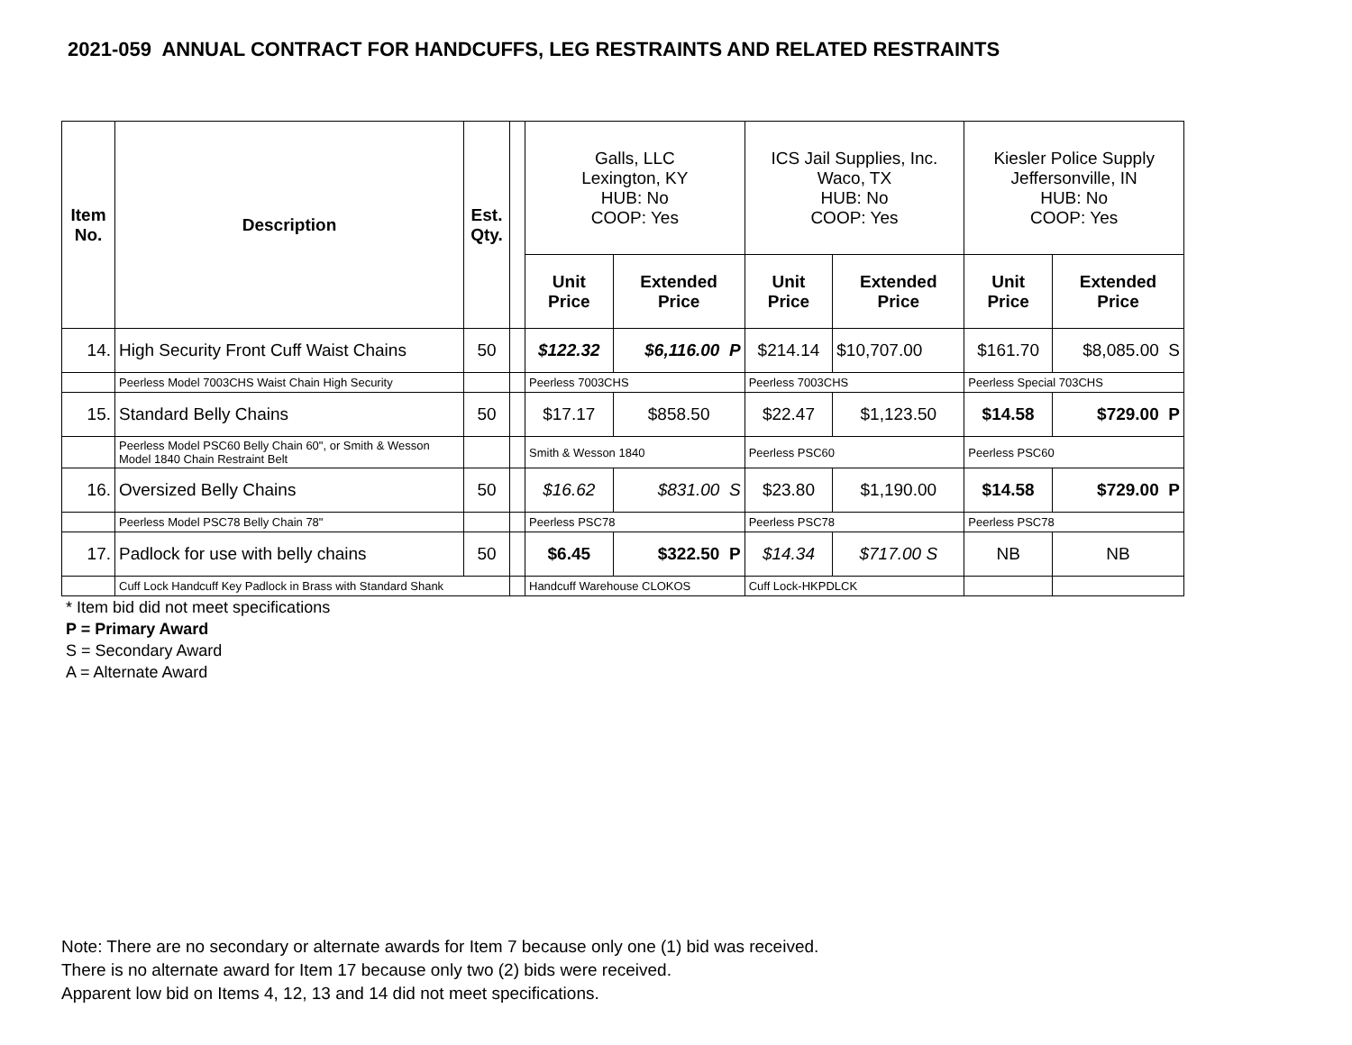2021-059 ANNUAL CONTRACT FOR HANDCUFFS, LEG RESTRAINTS AND RELATED RESTRAINTS
| Item No. | Description | Est. Qty. | | Galls, LLC Lexington, KY HUB: No COOP: Yes | | ICS Jail Supplies, Inc. Waco, TX HUB: No COOP: Yes | | Kiesler Police Supply Jeffersonville, IN HUB: No COOP: Yes | |
| | | | | Unit Price | Extended Price | Unit Price | Extended Price | Unit Price | Extended Price |
| 14. | High Security Front Cuff Waist Chains | 50 | | $122.32 | $6,116.00 P | $214.14 | $10,707.00 | $161.70 | $8,085.00 S |
| | Peerless Model 7003CHS Waist Chain High Security | | | Peerless 7003CHS | | Peerless 7003CHS | | Peerless Special 703CHS | |
| 15. | Standard Belly Chains | 50 | | $17.17 | $858.50 | $22.47 | $1,123.50 | $14.58 | $729.00 P |
| | Peerless Model PSC60 Belly Chain 60", or Smith & Wesson Model 1840 Chain Restraint Belt | | | Smith & Wesson 1840 | | Peerless PSC60 | | Peerless PSC60 | |
| 16. | Oversized Belly Chains | 50 | | $16.62 | $831.00 S | $23.80 | $1,190.00 | $14.58 | $729.00 P |
| | Peerless Model PSC78 Belly Chain 78" | | | Peerless PSC78 | | Peerless PSC78 | | Peerless PSC78 | |
| 17. | Padlock for use with belly chains | 50 | | $6.45 | $322.50 P | $14.34 | $717.00 S | NB | NB |
| | Cuff Lock Handcuff Key Padlock in Brass with Standard Shank | | | Handcuff Warehouse CLOKOS | | Cuff Lock-HKPDLCK | | | |
* Item bid did not meet specifications
P = Primary Award
S = Secondary Award
A = Alternate Award
Note: There are no secondary or alternate awards for Item 7 because only one (1) bid was received.
There is no alternate award for Item 17 because only two (2) bids were received.
Apparent low bid on Items 4, 12, 13 and 14 did not meet specifications.